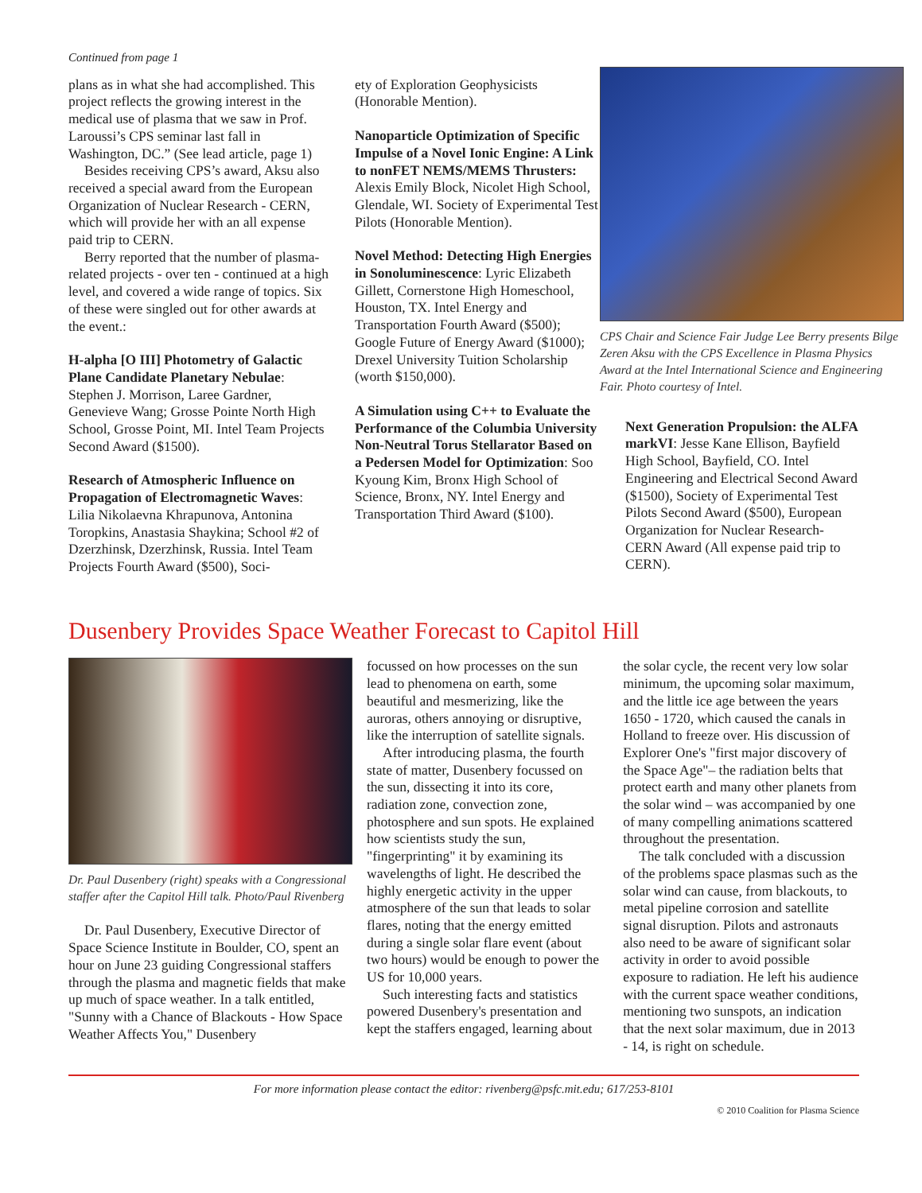Continued from page 1
plans as in what she had accomplished. This project reflects the growing interest in the medical use of plasma that we saw in Prof. Laroussi’s CPS seminar last fall in Washington, DC.” (See lead article, page 1)
Besides receiving CPS’s award, Aksu also received a special award from the European Organization of Nuclear Research - CERN, which will provide her with an all expense paid trip to CERN.
Berry reported that the number of plasma-related projects - over ten - continued at a high level, and covered a wide range of topics. Six of these were singled out for other awards at the event.:
H-alpha [O III] Photometry of Galactic Plane Candidate Planetary Nebulae: Stephen J. Morrison, Laree Gardner, Genevieve Wang; Grosse Pointe North High School, Grosse Point, MI. Intel Team Projects Second Award ($1500).
Research of Atmospheric Influence on Propagation of Electromagnetic Waves: Lilia Nikolaevna Khrapunova, Antonina Toropkins, Anastasia Shaykina; School #2 of Dzerzhinsk, Dzerzhinsk, Russia. Intel Team Projects Fourth Award ($500), Soci-
ety of Exploration Geophysicists (Honorable Mention).
Nanoparticle Optimization of Specific Impulse of a Novel Ionic Engine: A Link to nonFET NEMS/MEMS Thrusters: Alexis Emily Block, Nicolet High School, Glendale, WI. Society of Experimental Test Pilots (Honorable Mention).
Novel Method: Detecting High Energies in Sonoluminescence: Lyric Elizabeth Gillett, Cornerstone High Homeschool, Houston, TX. Intel Energy and Transportation Fourth Award ($500); Google Future of Energy Award ($1000); Drexel University Tuition Scholarship (worth $150,000).
A Simulation using C++ to Evaluate the Performance of the Columbia University Non-Neutral Torus Stellarator Based on a Pedersen Model for Optimization: Soo Kyoung Kim, Bronx High School of Science, Bronx, NY. Intel Energy and Transportation Third Award ($100).
CPS Chair and Science Fair Judge Lee Berry presents Bilge Zeren Aksu with the CPS Excellence in Plasma Physics Award at the Intel International Science and Engineering Fair. Photo courtesy of Intel.
Next Generation Propulsion: the ALFA markVI: Jesse Kane Ellison, Bayfield High School, Bayfield, CO. Intel Engineering and Electrical Second Award ($1500), Society of Experimental Test Pilots Second Award ($500), European Organization for Nuclear Research-CERN Award (All expense paid trip to CERN).
Dusenbery Provides Space Weather Forecast to Capitol Hill
Dr. Paul Dusenbery (right) speaks with a Congressional staffer after the Capitol Hill talk. Photo/Paul Rivenberg
Dr. Paul Dusenbery, Executive Director of Space Science Institute in Boulder, CO, spent an hour on June 23 guiding Congressional staffers through the plasma and magnetic fields that make up much of space weather. In a talk entitled, "Sunny with a Chance of Blackouts - How Space Weather Affects You," Dusenbery
focussed on how processes on the sun lead to phenomena on earth, some beautiful and mesmerizing, like the auroras, others annoying or disruptive, like the interruption of satellite signals.
After introducing plasma, the fourth state of matter, Dusenbery focussed on the sun, dissecting it into its core, radiation zone, convection zone, photosphere and sun spots. He explained how scientists study the sun, "fingerprinting" it by examining its wavelengths of light. He described the highly energetic activity in the upper atmosphere of the sun that leads to solar flares, noting that the energy emitted during a single solar flare event (about two hours) would be enough to power the US for 10,000 years.
Such interesting facts and statistics powered Dusenbery's presentation and kept the staffers engaged, learning about
the solar cycle, the recent very low solar minimum, the upcoming solar maximum, and the little ice age between the years 1650 - 1720, which caused the canals in Holland to freeze over. His discussion of Explorer One's "first major discovery of the Space Age"– the radiation belts that protect earth and many other planets from the solar wind – was accompanied by one of many compelling animations scattered throughout the presentation.
The talk concluded with a discussion of the problems space plasmas such as the solar wind can cause, from blackouts, to metal pipeline corrosion and satellite signal disruption. Pilots and astronauts also need to be aware of significant solar activity in order to avoid possible exposure to radiation. He left his audience with the current space weather conditions, mentioning two sunspots, an indication that the next solar maximum, due in 2013 - 14, is right on schedule.
For more information please contact the editor: rivenberg@psfc.mit.edu; 617/253-8101
© 2010 Coalition for Plasma Science